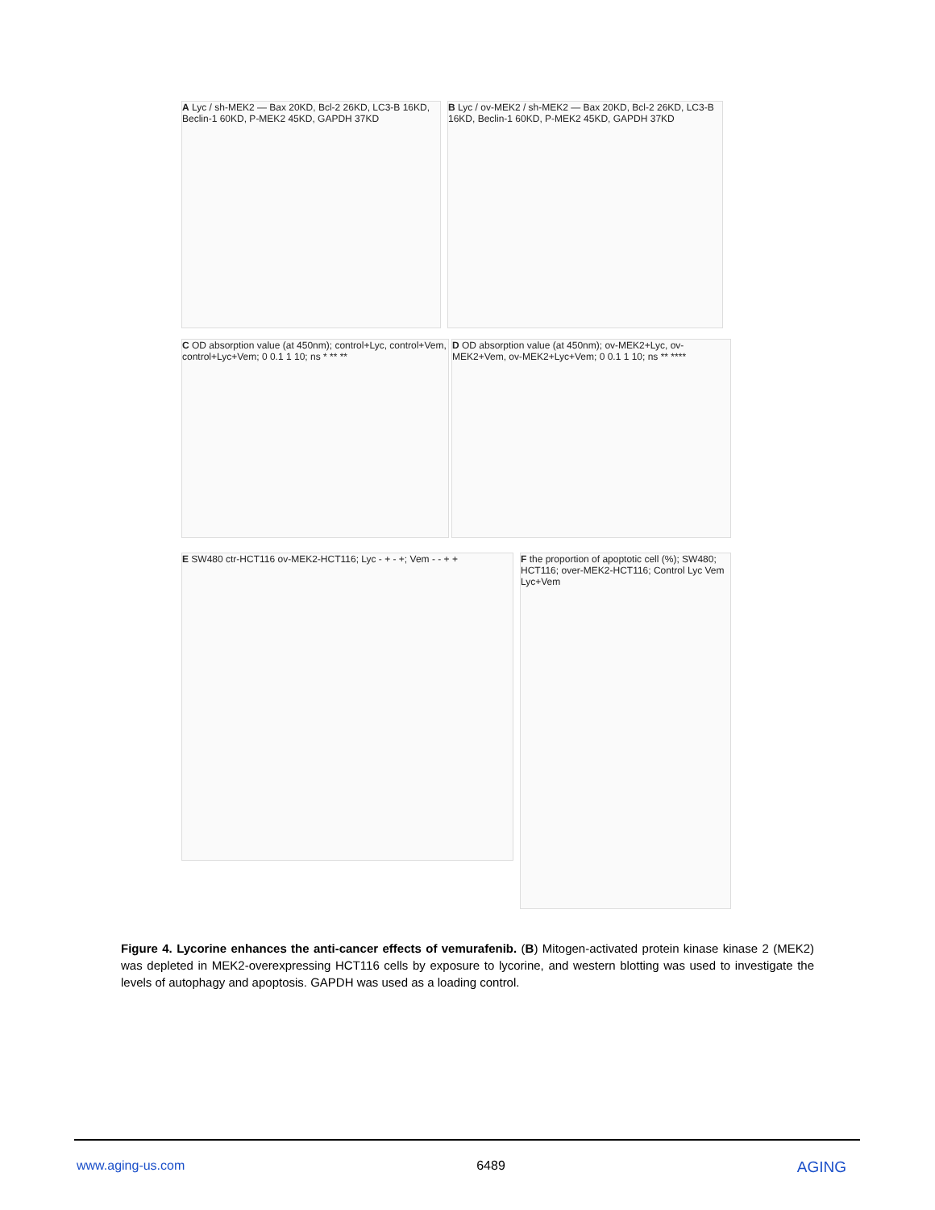A Lyc / sh-MEK2 — Bax 20KD, Bcl-2 26KD, LC3-B 16KD, Beclin-1 60KD, P-MEK2 45KD, GAPDH 37KD
B Lyc / ov-MEK2 / sh-MEK2 — Bax 20KD, Bcl-2 26KD, LC3-B 16KD, Beclin-1 60KD, P-MEK2 45KD, GAPDH 37KD
C OD absorption value (at 450nm); control+Lyc, control+Vem, control+Lyc+Vem; 0 0.1 1 10; ns * ** **
D OD absorption value (at 450nm); ov-MEK2+Lyc, ov-MEK2+Vem, ov-MEK2+Lyc+Vem; 0 0.1 1 10; ns ** ****
E SW480 ctr-HCT116 ov-MEK2-HCT116; Lyc - + - +; Vem - - + +
F the proportion of apoptotic cell (%); SW480; HCT116; over-MEK2-HCT116; Control Lyc Vem Lyc+Vem
Figure 4. Lycorine enhances the anti-cancer effects of vemurafenib. (B) Mitogen-activated protein kinase kinase 2 (MEK2) was depleted in MEK2-overexpressing HCT116 cells by exposure to lycorine, and western blotting was used to investigate the levels of autophagy and apoptosis. GAPDH was used as a loading control.
www.aging-us.com 6489 AGING